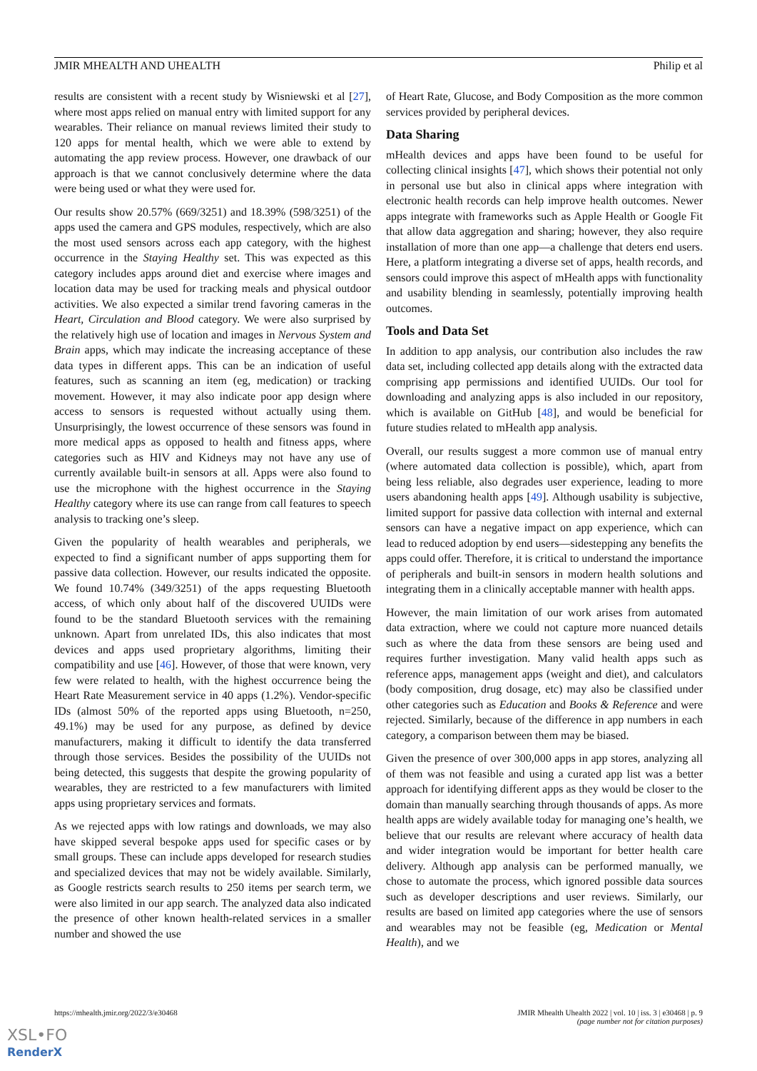JMIR MHEALTH AND UHEALTH Philip et al
results are consistent with a recent study by Wisniewski et al [27], where most apps relied on manual entry with limited support for any wearables. Their reliance on manual reviews limited their study to 120 apps for mental health, which we were able to extend by automating the app review process. However, one drawback of our approach is that we cannot conclusively determine where the data were being used or what they were used for.
Our results show 20.57% (669/3251) and 18.39% (598/3251) of the apps used the camera and GPS modules, respectively, which are also the most used sensors across each app category, with the highest occurrence in the Staying Healthy set. This was expected as this category includes apps around diet and exercise where images and location data may be used for tracking meals and physical outdoor activities. We also expected a similar trend favoring cameras in the Heart, Circulation and Blood category. We were also surprised by the relatively high use of location and images in Nervous System and Brain apps, which may indicate the increasing acceptance of these data types in different apps. This can be an indication of useful features, such as scanning an item (eg, medication) or tracking movement. However, it may also indicate poor app design where access to sensors is requested without actually using them. Unsurprisingly, the lowest occurrence of these sensors was found in more medical apps as opposed to health and fitness apps, where categories such as HIV and Kidneys may not have any use of currently available built-in sensors at all. Apps were also found to use the microphone with the highest occurrence in the Staying Healthy category where its use can range from call features to speech analysis to tracking one’s sleep.
Given the popularity of health wearables and peripherals, we expected to find a significant number of apps supporting them for passive data collection. However, our results indicated the opposite. We found 10.74% (349/3251) of the apps requesting Bluetooth access, of which only about half of the discovered UUIDs were found to be the standard Bluetooth services with the remaining unknown. Apart from unrelated IDs, this also indicates that most devices and apps used proprietary algorithms, limiting their compatibility and use [46]. However, of those that were known, very few were related to health, with the highest occurrence being the Heart Rate Measurement service in 40 apps (1.2%). Vendor-specific IDs (almost 50% of the reported apps using Bluetooth, n=250, 49.1%) may be used for any purpose, as defined by device manufacturers, making it difficult to identify the data transferred through those services. Besides the possibility of the UUIDs not being detected, this suggests that despite the growing popularity of wearables, they are restricted to a few manufacturers with limited apps using proprietary services and formats.
As we rejected apps with low ratings and downloads, we may also have skipped several bespoke apps used for specific cases or by small groups. These can include apps developed for research studies and specialized devices that may not be widely available. Similarly, as Google restricts search results to 250 items per search term, we were also limited in our app search. The analyzed data also indicated the presence of other known health-related services in a smaller number and showed the use
of Heart Rate, Glucose, and Body Composition as the more common services provided by peripheral devices.
Data Sharing
mHealth devices and apps have been found to be useful for collecting clinical insights [47], which shows their potential not only in personal use but also in clinical apps where integration with electronic health records can help improve health outcomes. Newer apps integrate with frameworks such as Apple Health or Google Fit that allow data aggregation and sharing; however, they also require installation of more than one app—a challenge that deters end users. Here, a platform integrating a diverse set of apps, health records, and sensors could improve this aspect of mHealth apps with functionality and usability blending in seamlessly, potentially improving health outcomes.
Tools and Data Set
In addition to app analysis, our contribution also includes the raw data set, including collected app details along with the extracted data comprising app permissions and identified UUIDs. Our tool for downloading and analyzing apps is also included in our repository, which is available on GitHub [48], and would be beneficial for future studies related to mHealth app analysis.
Overall, our results suggest a more common use of manual entry (where automated data collection is possible), which, apart from being less reliable, also degrades user experience, leading to more users abandoning health apps [49]. Although usability is subjective, limited support for passive data collection with internal and external sensors can have a negative impact on app experience, which can lead to reduced adoption by end users—sidestepping any benefits the apps could offer. Therefore, it is critical to understand the importance of peripherals and built-in sensors in modern health solutions and integrating them in a clinically acceptable manner with health apps.
However, the main limitation of our work arises from automated data extraction, where we could not capture more nuanced details such as where the data from these sensors are being used and requires further investigation. Many valid health apps such as reference apps, management apps (weight and diet), and calculators (body composition, drug dosage, etc) may also be classified under other categories such as Education and Books & Reference and were rejected. Similarly, because of the difference in app numbers in each category, a comparison between them may be biased.
Given the presence of over 300,000 apps in app stores, analyzing all of them was not feasible and using a curated app list was a better approach for identifying different apps as they would be closer to the domain than manually searching through thousands of apps. As more health apps are widely available today for managing one’s health, we believe that our results are relevant where accuracy of health data and wider integration would be important for better health care delivery. Although app analysis can be performed manually, we chose to automate the process, which ignored possible data sources such as developer descriptions and user reviews. Similarly, our results are based on limited app categories where the use of sensors and wearables may not be feasible (eg, Medication or Mental Health), and we
https://mhealth.jmir.org/2022/3/e30468 JMIR Mhealth Uhealth 2022 | vol. 10 | iss. 3 | e30468 | p. 9
(page number not for citation purposes)
XSL•FO
RenderX